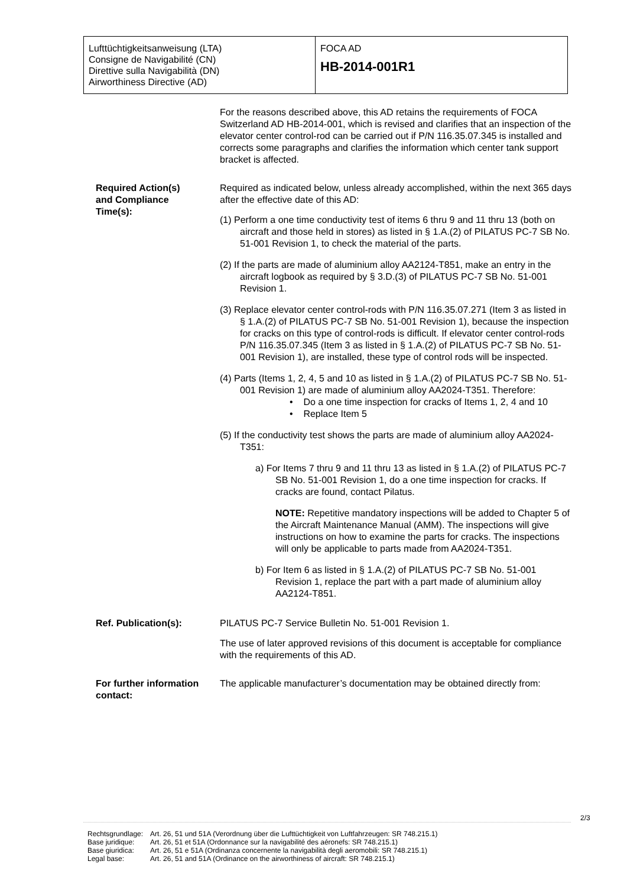| Lufttüchtigkeitsanweisung (LTA) Consigne de Navigabilité (CN) Direttive sulla Navigabilità (DN) Airworthiness Directive (AD) | FOCA AD HB-2014-001R1 |
| | For the reasons described above, this AD retains the requirements of FOCA Switzerland AD HB-2014-001, which is revised and clarifies that an inspection of the elevator center control-rod can be carried out if P/N 116.35.07.345 is installed and corrects some paragraphs and clarifies the information which center tank support bracket is affected. |
| Required Action(s) and Compliance Time(s): | Required as indicated below, unless already accomplished, within the next 365 days after the effective date of this AD: (1) Perform a one time conductivity test of items 6 thru 9 and 11 thru 13 (both on aircraft and those held in stores) as listed in § 1.A.(2) of PILATUS PC-7 SB No. 51-001 Revision 1, to check the material of the parts. (2) If the parts are made of aluminium alloy AA2124-T851, make an entry in the aircraft logbook as required by § 3.D.(3) of PILATUS PC-7 SB No. 51-001 Revision 1. (3) Replace elevator center control-rods with P/N 116.35.07.271 (Item 3 as listed in § 1.A.(2) of PILATUS PC-7 SB No. 51-001 Revision 1), because the inspection for cracks on this type of control-rods is difficult. If elevator center control-rods P/N 116.35.07.345 (Item 3 as listed in § 1.A.(2) of PILATUS PC-7 SB No. 51-001 Revision 1), are installed, these type of control rods will be inspected. (4) Parts (Items 1, 2, 4, 5 and 10 as listed in § 1.A.(2) of PILATUS PC-7 SB No. 51-001 Revision 1) are made of aluminium alloy AA2024-T351. Therefore: • Do a one time inspection for cracks of Items 1, 2, 4 and 10 • Replace Item 5 (5) If the conductivity test shows the parts are made of aluminium alloy AA2024-T351: a) For Items 7 thru 9 and 11 thru 13 as listed in § 1.A.(2) of PILATUS PC-7 SB No. 51-001 Revision 1, do a one time inspection for cracks. If cracks are found, contact Pilatus. NOTE: Repetitive mandatory inspections will be added to Chapter 5 of the Aircraft Maintenance Manual (AMM). The inspections will give instructions on how to examine the parts for cracks. The inspections will only be applicable to parts made from AA2024-T351. b) For Item 6 as listed in § 1.A.(2) of PILATUS PC-7 SB No. 51-001 Revision 1, replace the part with a part made of aluminium alloy AA2124-T851. |
| Ref. Publication(s): | PILATUS PC-7 Service Bulletin No. 51-001 Revision 1. The use of later approved revisions of this document is acceptable for compliance with the requirements of this AD. |
| For further information contact: | The applicable manufacturer’s documentation may be obtained directly from: |
2/3
| Rechtsgrundlage: | Art. 26, 51 und 51A (Verordnung über die Lufttüchtigkeit von Luftfahrzeugen: SR 748.215.1) |
| Base juridique: | Art. 26, 51 et 51A (Ordonnance sur la navigabilité des aéronefs: SR 748.215.1) |
| Base giuridica: | Art. 26, 51 e 51A (Ordinanza concernente la navigabilità degli aeromobili: SR 748.215.1) |
| Legal base: | Art. 26, 51 and 51A (Ordinance on the airworthiness of aircraft: SR 748.215.1) |